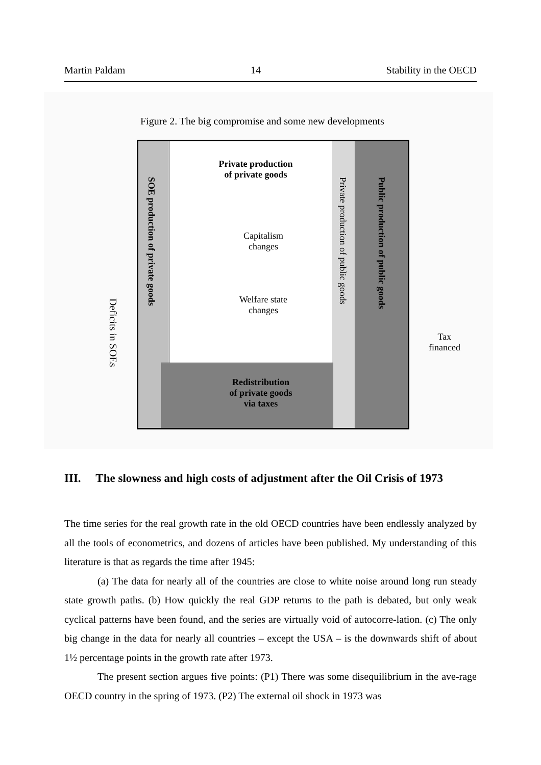Martin Paldam 14 Stability in the OECD
Figure 2. The big compromise and some new developments
Deficits in SOEs
SOE production of private goods
Private production
of private goods
Private production of public goods
Public production of public goods
Capitalism
changes
Welfare state
changes
Redistribution
of private goods
via taxes
Tax
financed
III. The slowness and high costs of adjustment after the Oil Crisis of 1973
The time series for the real growth rate in the old OECD countries have been endlessly analyzed by all the tools of econometrics, and dozens of articles have been published. My understanding of this literature is that as regards the time after 1945:
(a) The data for nearly all of the countries are close to white noise around long run steady state growth paths. (b) How quickly the real GDP returns to the path is debated, but only weak cyclical patterns have been found, and the series are virtually void of autocorre-lation. (c) The only big change in the data for nearly all countries – except the USA – is the downwards shift of about 1½ percentage points in the growth rate after 1973.
The present section argues five points: (P1) There was some disequilibrium in the ave-rage OECD country in the spring of 1973. (P2) The external oil shock in 1973 was